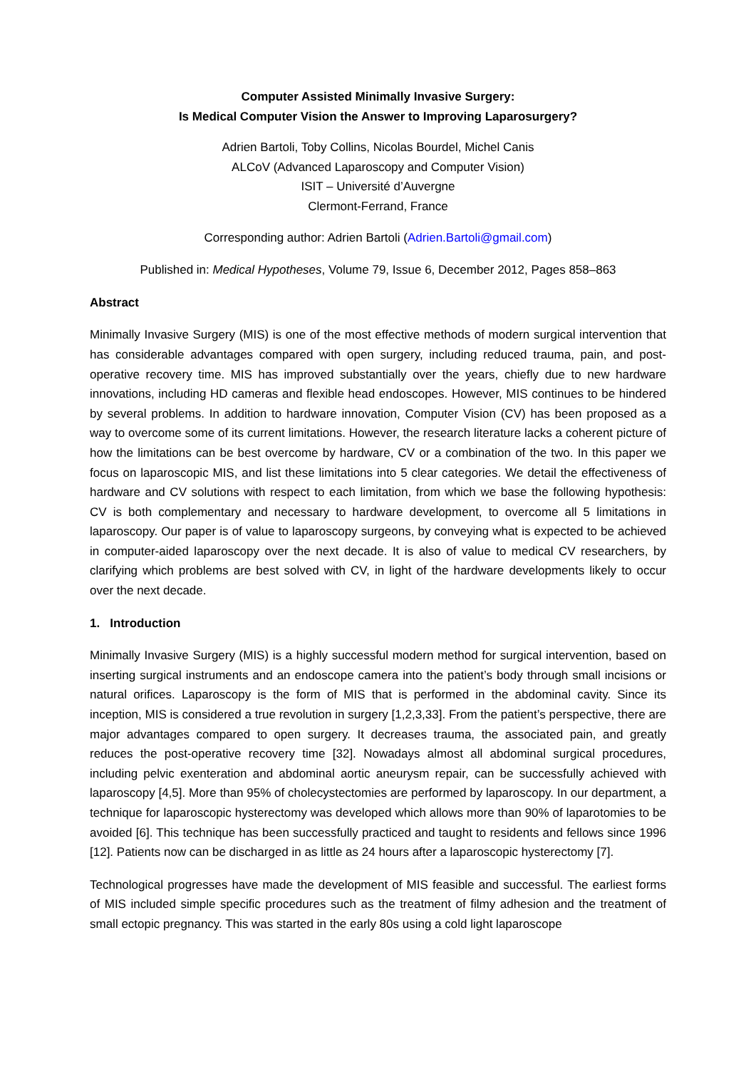Computer Assisted Minimally Invasive Surgery:
Is Medical Computer Vision the Answer to Improving Laparosurgery?
Adrien Bartoli, Toby Collins, Nicolas Bourdel, Michel Canis
ALCoV (Advanced Laparoscopy and Computer Vision)
ISIT – Université d’Auvergne
Clermont-Ferrand, France
Corresponding author: Adrien Bartoli (Adrien.Bartoli@gmail.com)
Published in: Medical Hypotheses, Volume 79, Issue 6, December 2012, Pages 858–863
Abstract
Minimally Invasive Surgery (MIS) is one of the most effective methods of modern surgical intervention that has considerable advantages compared with open surgery, including reduced trauma, pain, and post-operative recovery time. MIS has improved substantially over the years, chiefly due to new hardware innovations, including HD cameras and flexible head endoscopes. However, MIS continues to be hindered by several problems. In addition to hardware innovation, Computer Vision (CV) has been proposed as a way to overcome some of its current limitations. However, the research literature lacks a coherent picture of how the limitations can be best overcome by hardware, CV or a combination of the two. In this paper we focus on laparoscopic MIS, and list these limitations into 5 clear categories. We detail the effectiveness of hardware and CV solutions with respect to each limitation, from which we base the following hypothesis: CV is both complementary and necessary to hardware development, to overcome all 5 limitations in laparoscopy. Our paper is of value to laparoscopy surgeons, by conveying what is expected to be achieved in computer-aided laparoscopy over the next decade. It is also of value to medical CV researchers, by clarifying which problems are best solved with CV, in light of the hardware developments likely to occur over the next decade.
1. Introduction
Minimally Invasive Surgery (MIS) is a highly successful modern method for surgical intervention, based on inserting surgical instruments and an endoscope camera into the patient’s body through small incisions or natural orifices. Laparoscopy is the form of MIS that is performed in the abdominal cavity. Since its inception, MIS is considered a true revolution in surgery [1,2,3,33]. From the patient’s perspective, there are major advantages compared to open surgery. It decreases trauma, the associated pain, and greatly reduces the post-operative recovery time [32]. Nowadays almost all abdominal surgical procedures, including pelvic exenteration and abdominal aortic aneurysm repair, can be successfully achieved with laparoscopy [4,5]. More than 95% of cholecystectomies are performed by laparoscopy. In our department, a technique for laparoscopic hysterectomy was developed which allows more than 90% of laparotomies to be avoided [6]. This technique has been successfully practiced and taught to residents and fellows since 1996 [12]. Patients now can be discharged in as little as 24 hours after a laparoscopic hysterectomy [7].
Technological progresses have made the development of MIS feasible and successful. The earliest forms of MIS included simple specific procedures such as the treatment of filmy adhesion and the treatment of small ectopic pregnancy. This was started in the early 80s using a cold light laparoscope